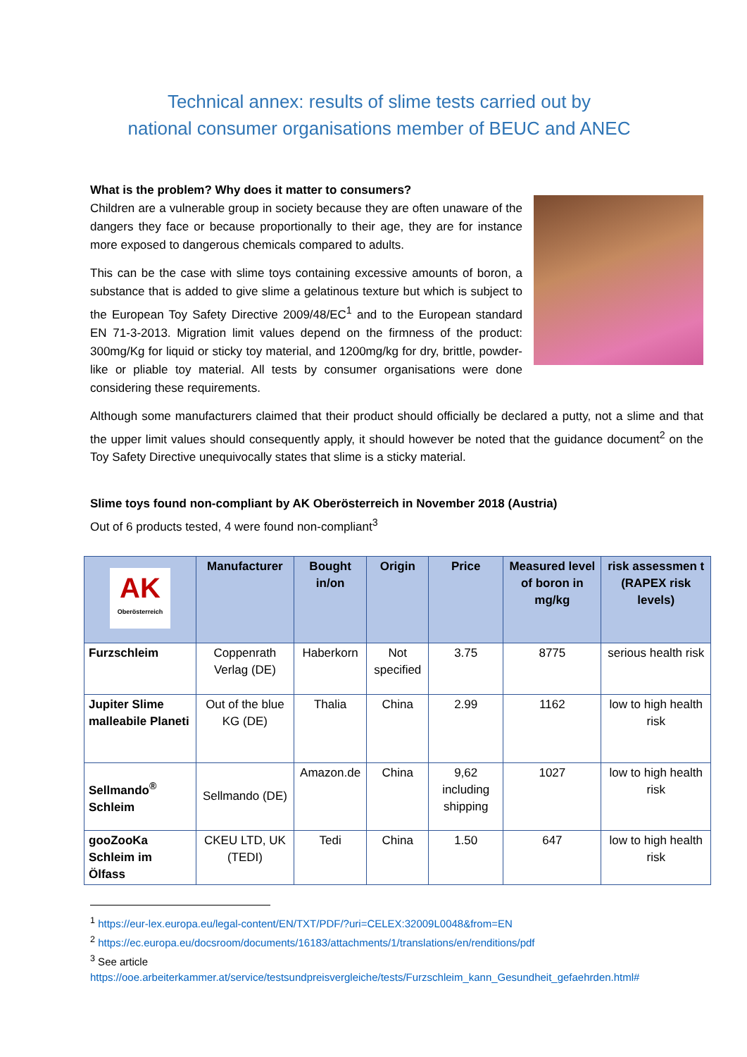Technical annex: results of slime tests carried out by
national consumer organisations member of BEUC and ANEC
What is the problem? Why does it matter to consumers?
Children are a vulnerable group in society because they are often unaware of the dangers they face or because proportionally to their age, they are for instance more exposed to dangerous chemicals compared to adults.
This can be the case with slime toys containing excessive amounts of boron, a substance that is added to give slime a gelatinous texture but which is subject to the European Toy Safety Directive 2009/48/EC<sup>1</sup> and to the European standard EN 71-3-2013. Migration limit values depend on the firmness of the product: 300mg/Kg for liquid or sticky toy material, and 1200mg/kg for dry, brittle, powder-like or pliable toy material. All tests by consumer organisations were done considering these requirements.
Although some manufacturers claimed that their product should officially be declared a putty, not a slime and that the upper limit values should consequently apply, it should however be noted that the guidance document<sup>2</sup> on the Toy Safety Directive unequivocally states that slime is a sticky material.
Slime toys found non-compliant by AK Oberösterreich in November 2018 (Austria)
Out of 6 products tested, 4 were found non-compliant<sup>3</sup>
| AK Oberösterreich | Manufacturer | Bought in/on | Origin | Price | Measured level of boron in mg/kg | risk assessmen t (RAPEX risk levels) |
| --- | --- | --- | --- | --- | --- | --- |
| Furzschleim | Coppenrath Verlag (DE) | Haberkorn | Not specified | 3.75 | 8775 | serious health risk |
| Jupiter Slime malleabile Planeti | Out of the blue KG (DE) | Thalia | China | 2.99 | 1162 | low to high health risk |
| Sellmando<sup>®</sup> Schleim | Sellmando (DE) | Amazon.de | China | 9,62 including shipping | 1027 | low to high health risk |
| gooZooKa Schleim im Ölfass | CKEU LTD, UK (TEDI) | Tedi | China | 1.50 | 647 | low to high health risk |
<sup>1</sup> https://eur-lex.europa.eu/legal-content/EN/TXT/PDF/?uri=CELEX:32009L0048&from=EN
<sup>2</sup> https://ec.europa.eu/docsroom/documents/16183/attachments/1/translations/en/renditions/pdf
<sup>3</sup> See article
https://ooe.arbeiterkammer.at/service/testsundpreisvergleiche/tests/Furzschleim_kann_Gesundheit_gefaehrden.html#